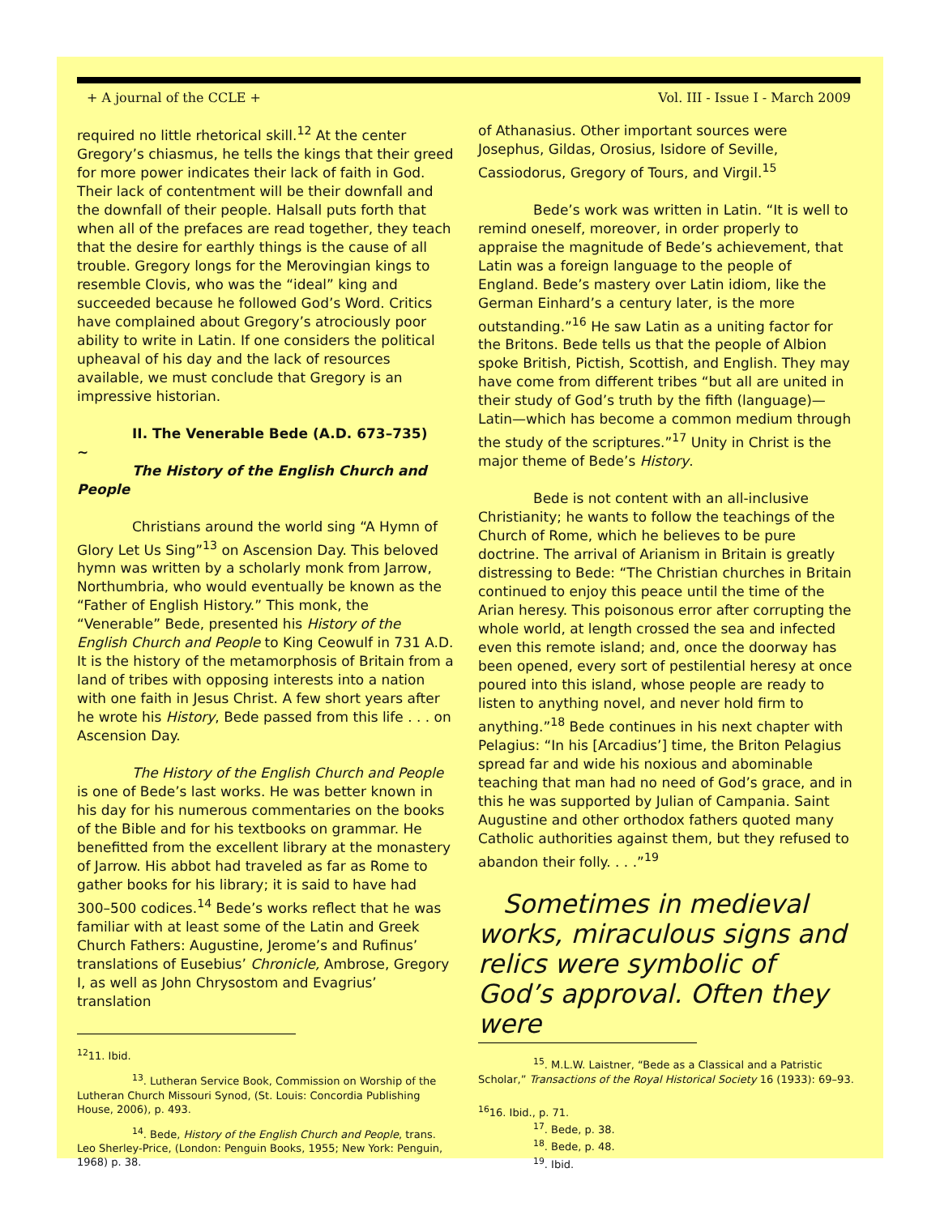+ A journal of the CCLE + Vol. III - Issue I - March 2009
required no little rhetorical skill.<sup>12</sup> At the center Gregory’s chiasmus, he tells the kings that their greed for more power indicates their lack of faith in God. Their lack of contentment will be their downfall and the downfall of their people. Halsall puts forth that when all of the prefaces are read together, they teach that the desire for earthly things is the cause of all trouble. Gregory longs for the Merovingian kings to resemble Clovis, who was the “ideal” king and succeeded because he followed God’s Word. Critics have complained about Gregory’s atrociously poor ability to write in Latin. If one considers the political upheaval of his day and the lack of resources available, we must conclude that Gregory is an impressive historian.
II. The Venerable Bede (A.D. 673–735)
~
The History of the English Church and People
Christians around the world sing “A Hymn of Glory Let Us Sing”<sup>13</sup> on Ascension Day. This beloved hymn was written by a scholarly monk from Jarrow, Northumbria, who would eventually be known as the “Father of English History.” This monk, the “Venerable” Bede, presented his History of the English Church and People to King Ceowulf in 731 A.D. It is the history of the metamorphosis of Britain from a land of tribes with opposing interests into a nation with one faith in Jesus Christ. A few short years after he wrote his History, Bede passed from this life . . . on Ascension Day.
The History of the English Church and People is one of Bede’s last works. He was better known in his day for his numerous commentaries on the books of the Bible and for his textbooks on grammar. He benefitted from the excellent library at the monastery of Jarrow. His abbot had traveled as far as Rome to gather books for his library; it is said to have had 300–500 codices.<sup>14</sup> Bede’s works reflect that he was familiar with at least some of the Latin and Greek Church Fathers: Augustine, Jerome’s and Rufinus’ translations of Eusebius’ Chronicle, Ambrose, Gregory I, as well as John Chrysostom and Evagrius’ translation
<sup>12</sup> 11. Ibid.
<sup>13</sup>. Lutheran Service Book, Commission on Worship of the Lutheran Church Missouri Synod, (St. Louis: Concordia Publishing House, 2006), p. 493.
<sup>14</sup>. Bede, History of the English Church and People, trans. Leo Sherley-Price, (London: Penguin Books, 1955; New York: Penguin, 1968) p. 38.
of Athanasius. Other important sources were Josephus, Gildas, Orosius, Isidore of Seville, Cassiodorus, Gregory of Tours, and Virgil.<sup>15</sup>
Bede’s work was written in Latin. “It is well to remind oneself, moreover, in order properly to appraise the magnitude of Bede’s achievement, that Latin was a foreign language to the people of England. Bede’s mastery over Latin idiom, like the German Einhard’s a century later, is the more outstanding.”<sup>16</sup> He saw Latin as a uniting factor for the Britons. Bede tells us that the people of Albion spoke British, Pictish, Scottish, and English. They may have come from different tribes “but all are united in their study of God’s truth by the fifth (language)—Latin—which has become a common medium through the study of the scriptures.”<sup>17</sup> Unity in Christ is the major theme of Bede’s History.
Bede is not content with an all-inclusive Christianity; he wants to follow the teachings of the Church of Rome, which he believes to be pure doctrine. The arrival of Arianism in Britain is greatly distressing to Bede: “The Christian churches in Britain continued to enjoy this peace until the time of the Arian heresy. This poisonous error after corrupting the whole world, at length crossed the sea and infected even this remote island; and, once the doorway has been opened, every sort of pestilential heresy at once poured into this island, whose people are ready to listen to anything novel, and never hold firm to anything.”<sup>18</sup> Bede continues in his next chapter with Pelagius: “In his [Arcadius’] time, the Briton Pelagius spread far and wide his noxious and abominable teaching that man had no need of God’s grace, and in this he was supported by Julian of Campania. Saint Augustine and other orthodox fathers quoted many Catholic authorities against them, but they refused to abandon their folly. . . .”<sup>19</sup>
Sometimes in medieval works, miraculous signs and relics were symbolic of God’s approval. Often they were
<sup>15</sup>. M.L.W. Laistner, “Bede as a Classical and a Patristic Scholar,” Transactions of the Royal Historical Society 16 (1933): 69–93.
<sup>16</sup> 16. Ibid., p. 71.
<sup>17</sup>. Bede, p. 38.
<sup>18</sup>. Bede, p. 48.
<sup>19</sup>. Ibid.